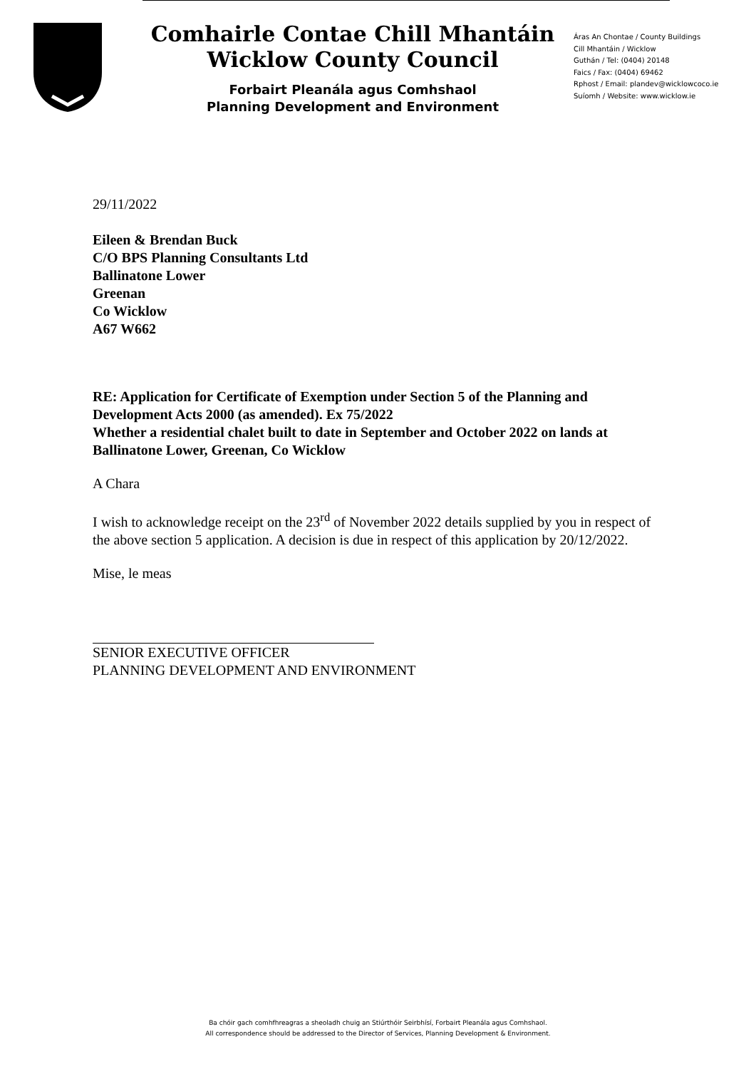Comhairle Contae Chill Mhantáin
Wicklow County Council
Forbairt Pleanála agus Comhshaol
Planning Development and Environment
Áras An Chontae / County Buildings
Cill Mhantáin / Wicklow
Guthán / Tel: (0404) 20148
Faics / Fax: (0404) 69462
Rphost / Email: plandev@wicklowcoco.ie
Suíomh / Website: www.wicklow.ie
29/11/2022
Eileen & Brendan Buck
C/O BPS Planning Consultants Ltd
Ballinatone Lower
Greenan
Co Wicklow
A67 W662
RE: Application for Certificate of Exemption under Section 5 of the Planning and Development Acts 2000 (as amended). Ex 75/2022
Whether a residential chalet built to date in September and October 2022 on lands at Ballinatone Lower, Greenan, Co Wicklow
A Chara
I wish to acknowledge receipt on the 23<sup>rd</sup> of November 2022 details supplied by you in respect of the above section 5 application. A decision is due in respect of this application by 20/12/2022.
Mise, le meas
SENIOR EXECUTIVE OFFICER
PLANNING DEVELOPMENT AND ENVIRONMENT
Ba chóir gach comhfhreagras a sheoladh chuig an Stiúrthóir Seirbhísí, Forbairt Pleanála agus Comhshaol.
All correspondence should be addressed to the Director of Services, Planning Development & Environment.